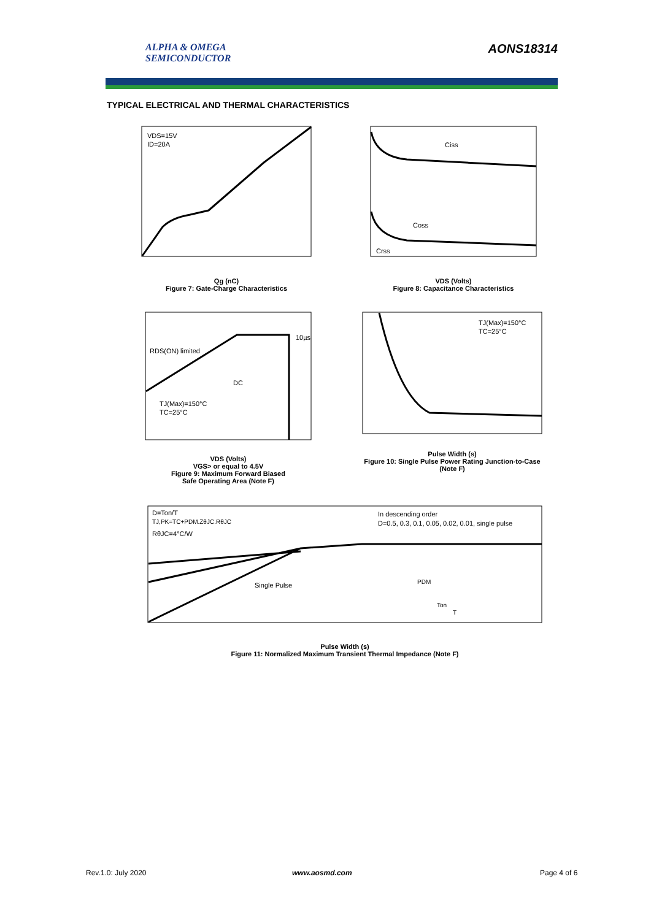ALPHA & OMEGA
SEMICONDUCTOR
AONS18314
TYPICAL ELECTRICAL AND THERMAL CHARACTERISTICS
VDS=15V
ID=20A
Qg (nC)
Figure 7: Gate-Charge Characteristics
Ciss
Coss
Crss
VDS (Volts)
Figure 8: Capacitance Characteristics
RDS(ON) limited
DC
TJ(Max)=150°C
TC=25°C
10µs
VDS (Volts)
VGS> or equal to 4.5V
Figure 9: Maximum Forward Biased
Safe Operating Area (Note F)
TJ(Max)=150°C
TC=25°C
Pulse Width (s)
Figure 10: Single Pulse Power Rating Junction-to-Case (Note F)
D=Ton/T
TJ,PK=TC+PDM.ZθJC.RθJC
RθJC=4°C/W
In descending order
D=0.5, 0.3, 0.1, 0.05, 0.02, 0.01, single pulse
Single Pulse
PDM
Ton
T
Pulse Width (s)
Figure 11: Normalized Maximum Transient Thermal Impedance (Note F)
Rev.1.0: July 2020 www.aosmd.com Page 4 of 6